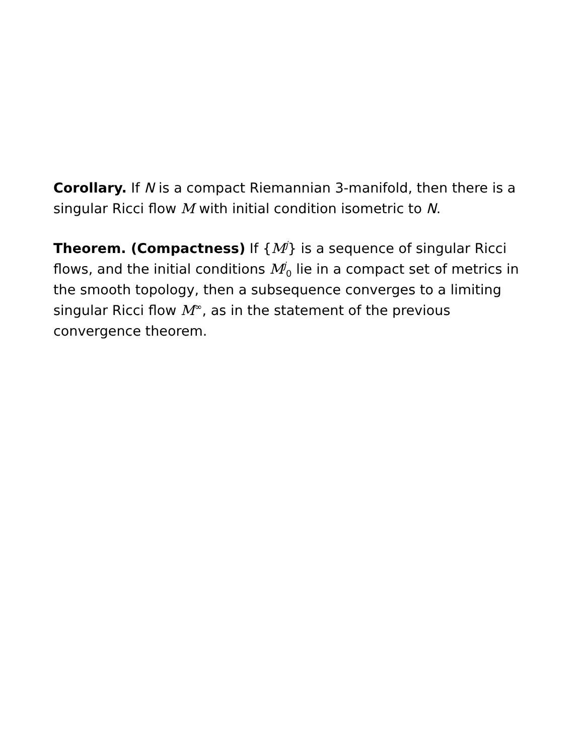Corollary. If N is a compact Riemannian 3-manifold, then there is a singular Ricci flow M with initial condition isometric to N.
Theorem. (Compactness) If {M<sup>j</sup>} is a sequence of singular Ricci flows, and the initial conditions M<sup>j</sup><sub>0</sub> lie in a compact set of metrics in the smooth topology, then a subsequence converges to a limiting singular Ricci flow M<sup>∞</sup>, as in the statement of the previous convergence theorem.